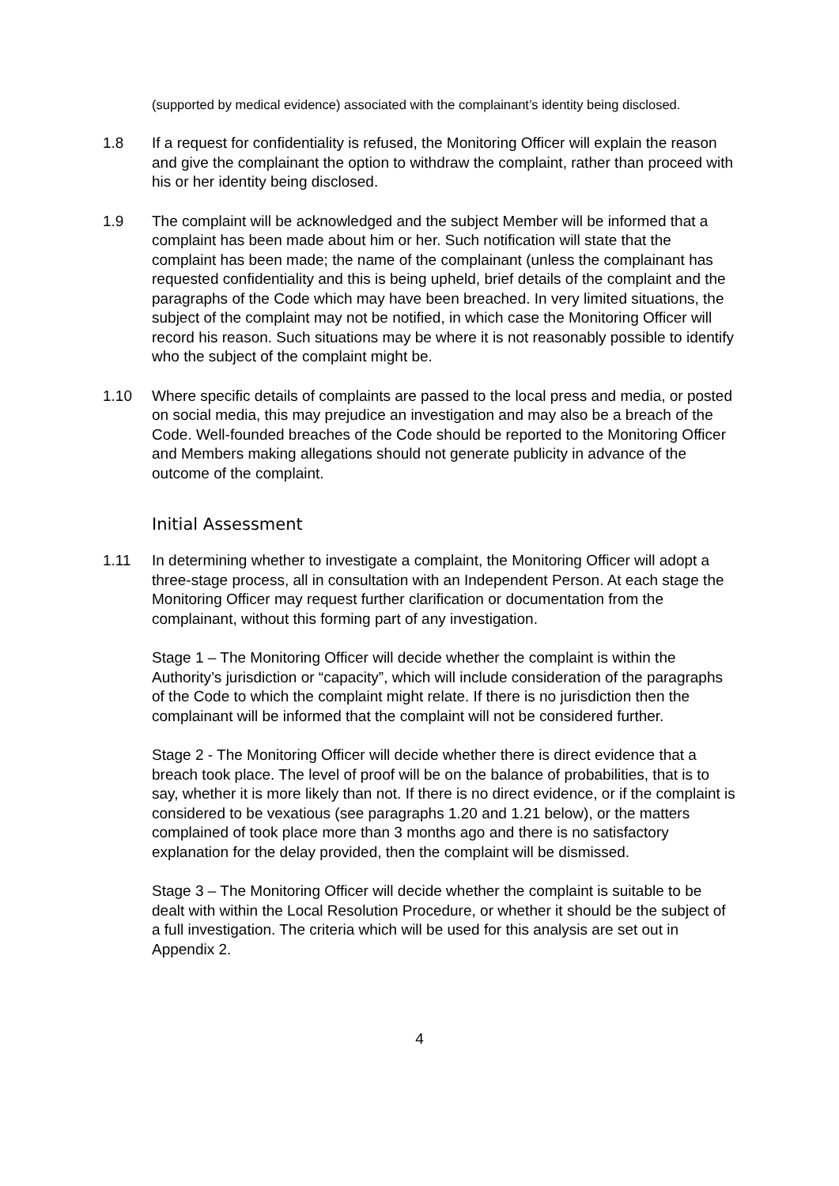(supported by medical evidence) associated with the complainant’s identity being disclosed.
1.8 If a request for confidentiality is refused, the Monitoring Officer will explain the reason and give the complainant the option to withdraw the complaint, rather than proceed with his or her identity being disclosed.
1.9 The complaint will be acknowledged and the subject Member will be informed that a complaint has been made about him or her. Such notification will state that the complaint has been made; the name of the complainant (unless the complainant has requested confidentiality and this is being upheld, brief details of the complaint and the paragraphs of the Code which may have been breached. In very limited situations, the subject of the complaint may not be notified, in which case the Monitoring Officer will record his reason. Such situations may be where it is not reasonably possible to identify who the subject of the complaint might be.
1.10 Where specific details of complaints are passed to the local press and media, or posted on social media, this may prejudice an investigation and may also be a breach of the Code. Well-founded breaches of the Code should be reported to the Monitoring Officer and Members making allegations should not generate publicity in advance of the outcome of the complaint.
Initial Assessment
1.11 In determining whether to investigate a complaint, the Monitoring Officer will adopt a three-stage process, all in consultation with an Independent Person. At each stage the Monitoring Officer may request further clarification or documentation from the complainant, without this forming part of any investigation.
Stage 1 – The Monitoring Officer will decide whether the complaint is within the Authority’s jurisdiction or “capacity”, which will include consideration of the paragraphs of the Code to which the complaint might relate. If there is no jurisdiction then the complainant will be informed that the complaint will not be considered further.
Stage 2 - The Monitoring Officer will decide whether there is direct evidence that a breach took place. The level of proof will be on the balance of probabilities, that is to say, whether it is more likely than not. If there is no direct evidence, or if the complaint is considered to be vexatious (see paragraphs 1.20 and 1.21 below), or the matters complained of took place more than 3 months ago and there is no satisfactory explanation for the delay provided, then the complaint will be dismissed.
Stage 3 – The Monitoring Officer will decide whether the complaint is suitable to be dealt with within the Local Resolution Procedure, or whether it should be the subject of a full investigation. The criteria which will be used for this analysis are set out in Appendix 2.
4